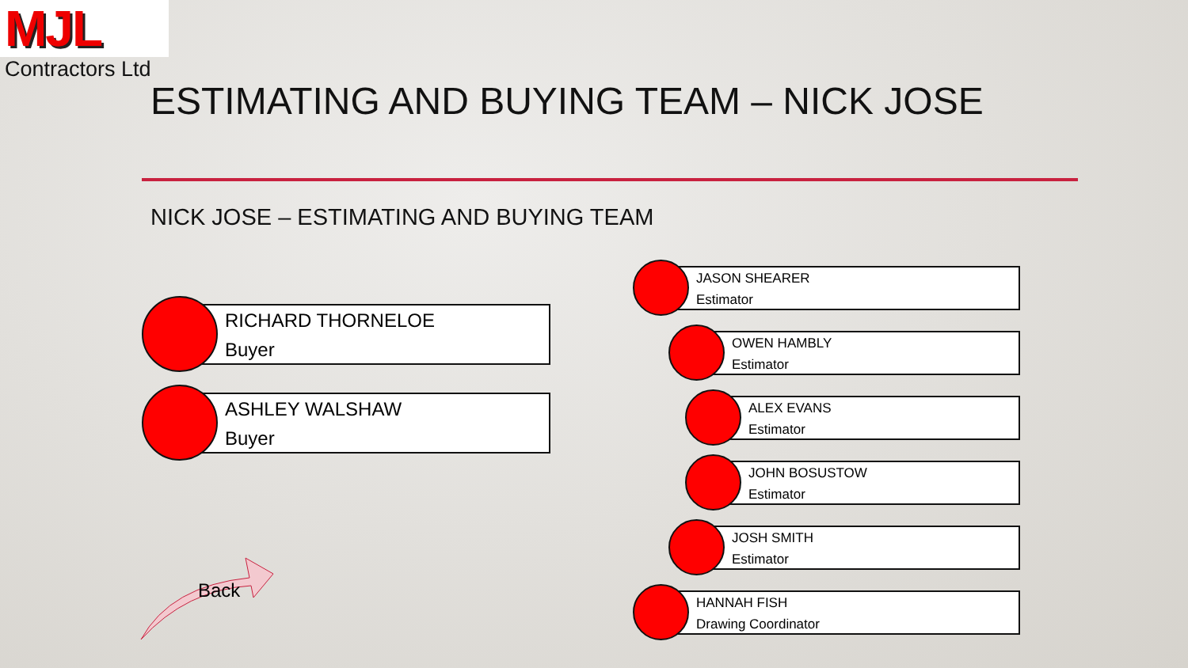MJL
Contractors Ltd
ESTIMATING AND BUYING TEAM – NICK JOSE
NICK JOSE – ESTIMATING AND BUYING TEAM
RICHARD THORNELOE
Buyer
ASHLEY WALSHAW
Buyer
JASON SHEARER
Estimator
OWEN HAMBLY
Estimator
ALEX EVANS
Estimator
JOHN BOSUSTOW
Estimator
JOSH SMITH
Estimator
HANNAH FISH
Drawing Coordinator
Back